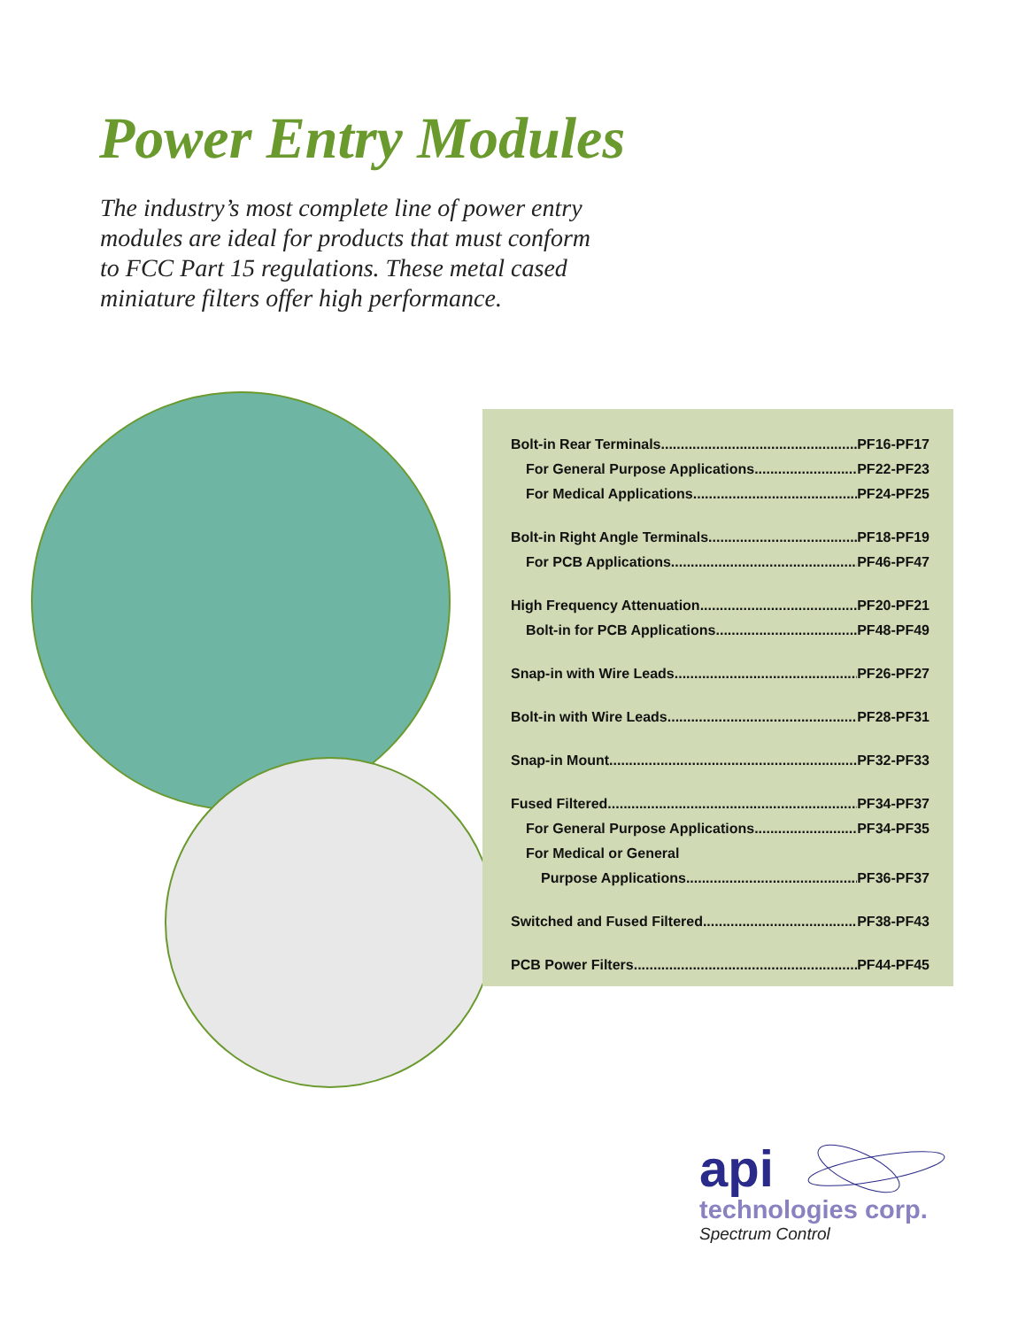Power Entry Modules
The industry’s most complete line of power entry modules are ideal for products that must conform to FCC Part 15 regulations. These metal cased miniature filters offer high performance.
Bolt-in Rear Terminals PF16-PF17
For General Purpose Applications PF22-PF23
For Medical Applications PF24-PF25
Bolt-in Right Angle Terminals PF18-PF19
For PCB Applications PF46-PF47
High Frequency Attenuation PF20-PF21
Bolt-in for PCB Applications PF48-PF49
Snap-in with Wire Leads PF26-PF27
Bolt-in with Wire Leads PF28-PF31
Snap-in Mount PF32-PF33
Fused Filtered PF34-PF37
For General Purpose Applications PF34-PF35
For Medical or General
Purpose Applications PF36-PF37
Switched and Fused Filtered PF38-PF43
PCB Power Filters PF44-PF45
api
technologies corp.
Spectrum Control